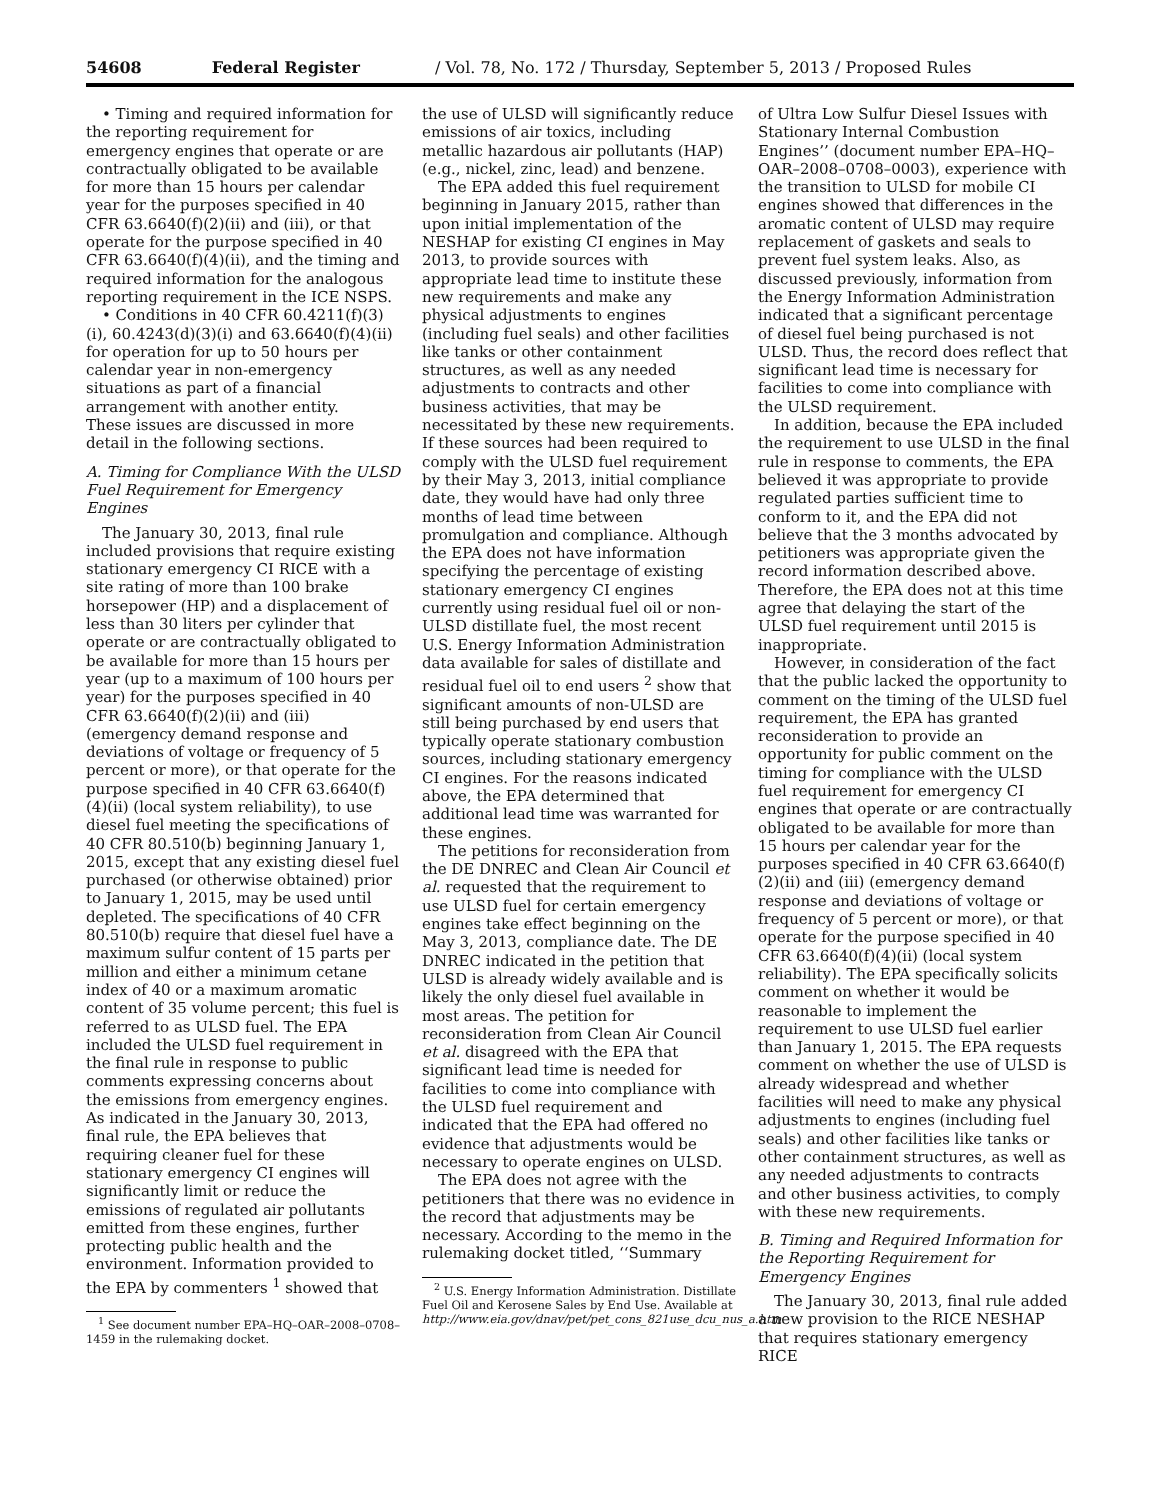54608 Federal Register / Vol. 78, No. 172 / Thursday, September 5, 2013 / Proposed Rules
• Timing and required information for the reporting requirement for emergency engines that operate or are contractually obligated to be available for more than 15 hours per calendar year for the purposes specified in 40 CFR 63.6640(f)(2)(ii) and (iii), or that operate for the purpose specified in 40 CFR 63.6640(f)(4)(ii), and the timing and required information for the analogous reporting requirement in the ICE NSPS.
• Conditions in 40 CFR 60.4211(f)(3)(i), 60.4243(d)(3)(i) and 63.6640(f)(4)(ii) for operation for up to 50 hours per calendar year in non-emergency situations as part of a financial arrangement with another entity.
These issues are discussed in more detail in the following sections.
A. Timing for Compliance With the ULSD Fuel Requirement for Emergency Engines
The January 30, 2013, final rule included provisions that require existing stationary emergency CI RICE with a site rating of more than 100 brake horsepower (HP) and a displacement of less than 30 liters per cylinder that operate or are contractually obligated to be available for more than 15 hours per year (up to a maximum of 100 hours per year) for the purposes specified in 40 CFR 63.6640(f)(2)(ii) and (iii) (emergency demand response and deviations of voltage or frequency of 5 percent or more), or that operate for the purpose specified in 40 CFR 63.6640(f)(4)(ii) (local system reliability), to use diesel fuel meeting the specifications of 40 CFR 80.510(b) beginning January 1, 2015, except that any existing diesel fuel purchased (or otherwise obtained) prior to January 1, 2015, may be used until depleted. The specifications of 40 CFR 80.510(b) require that diesel fuel have a maximum sulfur content of 15 parts per million and either a minimum cetane index of 40 or a maximum aromatic content of 35 volume percent; this fuel is referred to as ULSD fuel. The EPA included the ULSD fuel requirement in the final rule in response to public comments expressing concerns about the emissions from emergency engines. As indicated in the January 30, 2013, final rule, the EPA believes that requiring cleaner fuel for these stationary emergency CI engines will significantly limit or reduce the emissions of regulated air pollutants emitted from these engines, further protecting public health and the environment. Information provided to the EPA by commenters <sup>1</sup> showed that
<sup>1</sup> See document number EPA–HQ–OAR–2008–0708–1459 in the rulemaking docket.
the use of ULSD will significantly reduce emissions of air toxics, including metallic hazardous air pollutants (HAP) (e.g., nickel, zinc, lead) and benzene.
The EPA added this fuel requirement beginning in January 2015, rather than upon initial implementation of the NESHAP for existing CI engines in May 2013, to provide sources with appropriate lead time to institute these new requirements and make any physical adjustments to engines (including fuel seals) and other facilities like tanks or other containment structures, as well as any needed adjustments to contracts and other business activities, that may be necessitated by these new requirements. If these sources had been required to comply with the ULSD fuel requirement by their May 3, 2013, initial compliance date, they would have had only three months of lead time between promulgation and compliance. Although the EPA does not have information specifying the percentage of existing stationary emergency CI engines currently using residual fuel oil or non-ULSD distillate fuel, the most recent U.S. Energy Information Administration data available for sales of distillate and residual fuel oil to end users <sup>2</sup> show that significant amounts of non-ULSD are still being purchased by end users that typically operate stationary combustion sources, including stationary emergency CI engines. For the reasons indicated above, the EPA determined that additional lead time was warranted for these engines.
The petitions for reconsideration from the DE DNREC and Clean Air Council et al. requested that the requirement to use ULSD fuel for certain emergency engines take effect beginning on the May 3, 2013, compliance date. The DE DNREC indicated in the petition that ULSD is already widely available and is likely the only diesel fuel available in most areas. The petition for reconsideration from Clean Air Council et al. disagreed with the EPA that significant lead time is needed for facilities to come into compliance with the ULSD fuel requirement and indicated that the EPA had offered no evidence that adjustments would be necessary to operate engines on ULSD.
The EPA does not agree with the petitioners that there was no evidence in the record that adjustments may be necessary. According to the memo in the rulemaking docket titled, ‘‘Summary
<sup>2</sup> U.S. Energy Information Administration. Distillate Fuel Oil and Kerosene Sales by End Use. Available at http://www.eia.gov/dnav/pet/pet_cons_821use_dcu_nus_a.htm.
of Ultra Low Sulfur Diesel Issues with Stationary Internal Combustion Engines’’ (document number EPA–HQ–OAR–2008–0708–0003), experience with the transition to ULSD for mobile CI engines showed that differences in the aromatic content of ULSD may require replacement of gaskets and seals to prevent fuel system leaks. Also, as discussed previously, information from the Energy Information Administration indicated that a significant percentage of diesel fuel being purchased is not ULSD. Thus, the record does reflect that significant lead time is necessary for facilities to come into compliance with the ULSD requirement.
In addition, because the EPA included the requirement to use ULSD in the final rule in response to comments, the EPA believed it was appropriate to provide regulated parties sufficient time to conform to it, and the EPA did not believe that the 3 months advocated by petitioners was appropriate given the record information described above. Therefore, the EPA does not at this time agree that delaying the start of the ULSD fuel requirement until 2015 is inappropriate.
However, in consideration of the fact that the public lacked the opportunity to comment on the timing of the ULSD fuel requirement, the EPA has granted reconsideration to provide an opportunity for public comment on the timing for compliance with the ULSD fuel requirement for emergency CI engines that operate or are contractually obligated to be available for more than 15 hours per calendar year for the purposes specified in 40 CFR 63.6640(f)(2)(ii) and (iii) (emergency demand response and deviations of voltage or frequency of 5 percent or more), or that operate for the purpose specified in 40 CFR 63.6640(f)(4)(ii) (local system reliability). The EPA specifically solicits comment on whether it would be reasonable to implement the requirement to use ULSD fuel earlier than January 1, 2015. The EPA requests comment on whether the use of ULSD is already widespread and whether facilities will need to make any physical adjustments to engines (including fuel seals) and other facilities like tanks or other containment structures, as well as any needed adjustments to contracts and other business activities, to comply with these new requirements.
B. Timing and Required Information for the Reporting Requirement for Emergency Engines
The January 30, 2013, final rule added a new provision to the RICE NESHAP that requires stationary emergency RICE